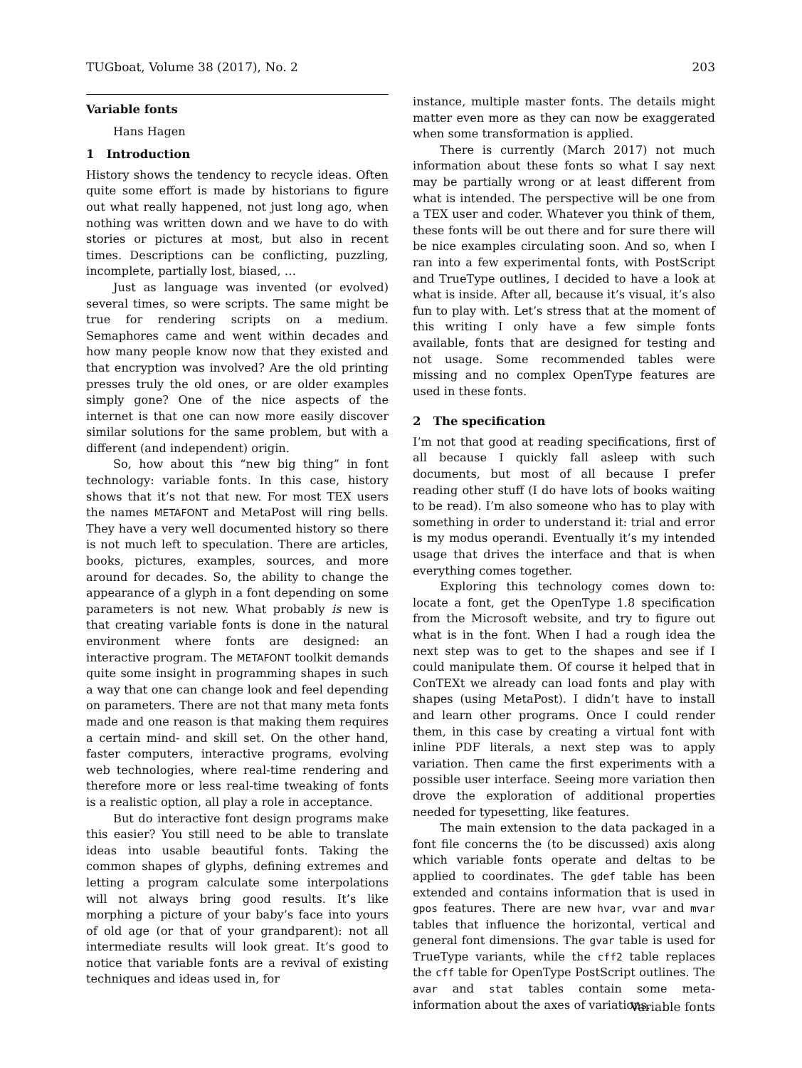TUGboat, Volume 38 (2017), No. 2 203
Variable fonts
Hans Hagen
1 Introduction
History shows the tendency to recycle ideas. Often quite some effort is made by historians to figure out what really happened, not just long ago, when nothing was written down and we have to do with stories or pictures at most, but also in recent times. Descriptions can be conflicting, puzzling, incomplete, partially lost, biased, …
Just as language was invented (or evolved) several times, so were scripts. The same might be true for rendering scripts on a medium. Semaphores came and went within decades and how many people know now that they existed and that encryption was involved? Are the old printing presses truly the old ones, or are older examples simply gone? One of the nice aspects of the internet is that one can now more easily discover similar solutions for the same problem, but with a different (and independent) origin.
So, how about this “new big thing” in font technology: variable fonts. In this case, history shows that it’s not that new. For most TEX users the names METAFONT and MetaPost will ring bells. They have a very well documented history so there is not much left to speculation. There are articles, books, pictures, examples, sources, and more around for decades. So, the ability to change the appearance of a glyph in a font depending on some parameters is not new. What probably is new is that creating variable fonts is done in the natural environment where fonts are designed: an interactive program. The METAFONT toolkit demands quite some insight in programming shapes in such a way that one can change look and feel depending on parameters. There are not that many meta fonts made and one reason is that making them requires a certain mind- and skill set. On the other hand, faster computers, interactive programs, evolving web technologies, where real-time rendering and therefore more or less real-time tweaking of fonts is a realistic option, all play a role in acceptance.
But do interactive font design programs make this easier? You still need to be able to translate ideas into usable beautiful fonts. Taking the common shapes of glyphs, defining extremes and letting a program calculate some interpolations will not always bring good results. It’s like morphing a picture of your baby’s face into yours of old age (or that of your grandparent): not all intermediate results will look great. It’s good to notice that variable fonts are a revival of existing techniques and ideas used in, for
instance, multiple master fonts. The details might matter even more as they can now be exaggerated when some transformation is applied.
There is currently (March 2017) not much information about these fonts so what I say next may be partially wrong or at least different from what is intended. The perspective will be one from a TEX user and coder. Whatever you think of them, these fonts will be out there and for sure there will be nice examples circulating soon. And so, when I ran into a few experimental fonts, with PostScript and TrueType outlines, I decided to have a look at what is inside. After all, because it’s visual, it’s also fun to play with. Let’s stress that at the moment of this writing I only have a few simple fonts available, fonts that are designed for testing and not usage. Some recommended tables were missing and no complex OpenType features are used in these fonts.
2 The specification
I’m not that good at reading specifications, first of all because I quickly fall asleep with such documents, but most of all because I prefer reading other stuff (I do have lots of books waiting to be read). I’m also someone who has to play with something in order to understand it: trial and error is my modus operandi. Eventually it’s my intended usage that drives the interface and that is when everything comes together.
Exploring this technology comes down to: locate a font, get the OpenType 1.8 specification from the Microsoft website, and try to figure out what is in the font. When I had a rough idea the next step was to get to the shapes and see if I could manipulate them. Of course it helped that in ConTEXt we already can load fonts and play with shapes (using MetaPost). I didn’t have to install and learn other programs. Once I could render them, in this case by creating a virtual font with inline PDF literals, a next step was to apply variation. Then came the first experiments with a possible user interface. Seeing more variation then drove the exploration of additional properties needed for typesetting, like features.
The main extension to the data packaged in a font file concerns the (to be discussed) axis along which variable fonts operate and deltas to be applied to coordinates. The gdef table has been extended and contains information that is used in gpos features. There are new hvar, vvar and mvar tables that influence the horizontal, vertical and general font dimensions. The gvar table is used for TrueType variants, while the cff2 table replaces the cff table for OpenType PostScript outlines. The avar and stat tables contain some meta-information about the axes of variations.
Variable fonts